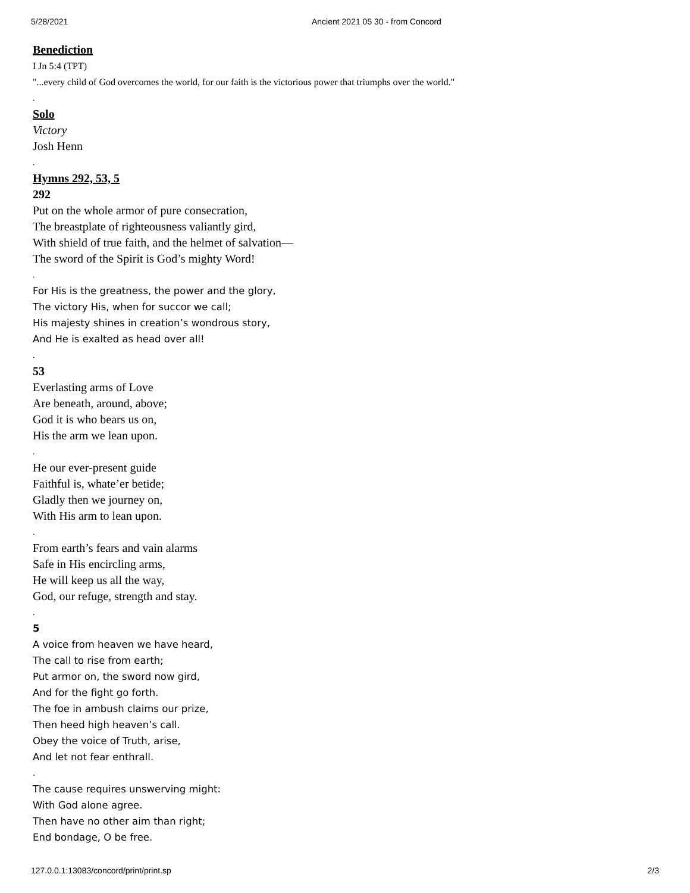5/28/2021 Ancient 2021 05 30 - from Concord
Benediction
I Jn 5:4 (TPT)
"...every child of God overcomes the world, for our faith is the victorious power that triumphs over the world."
.
Solo
Victory
Josh Henn
.
Hymns 292, 53, 5
292
Put on the whole armor of pure consecration,
The breastplate of righteousness valiantly gird,
With shield of true faith, and the helmet of salvation—
The sword of the Spirit is God’s mighty Word!
.
For His is the greatness, the power and the glory,
The victory His, when for succor we call;
His majesty shines in creation’s wondrous story,
And He is exalted as head over all!
.
53
Everlasting arms of Love
Are beneath, around, above;
God it is who bears us on,
His the arm we lean upon.
.
He our ever-present guide
Faithful is, whate’er betide;
Gladly then we journey on,
With His arm to lean upon.
.
From earth’s fears and vain alarms
Safe in His encircling arms,
He will keep us all the way,
God, our refuge, strength and stay.
.
5
A voice from heaven we have heard,
The call to rise from earth;
Put armor on, the sword now gird,
And for the fight go forth.
The foe in ambush claims our prize,
Then heed high heaven’s call.
Obey the voice of Truth, arise,
And let not fear enthrall.
.
The cause requires unswerving might:
With God alone agree.
Then have no other aim than right;
End bondage, O be free.
127.0.0.1:13083/concord/print/print.sp 2/3